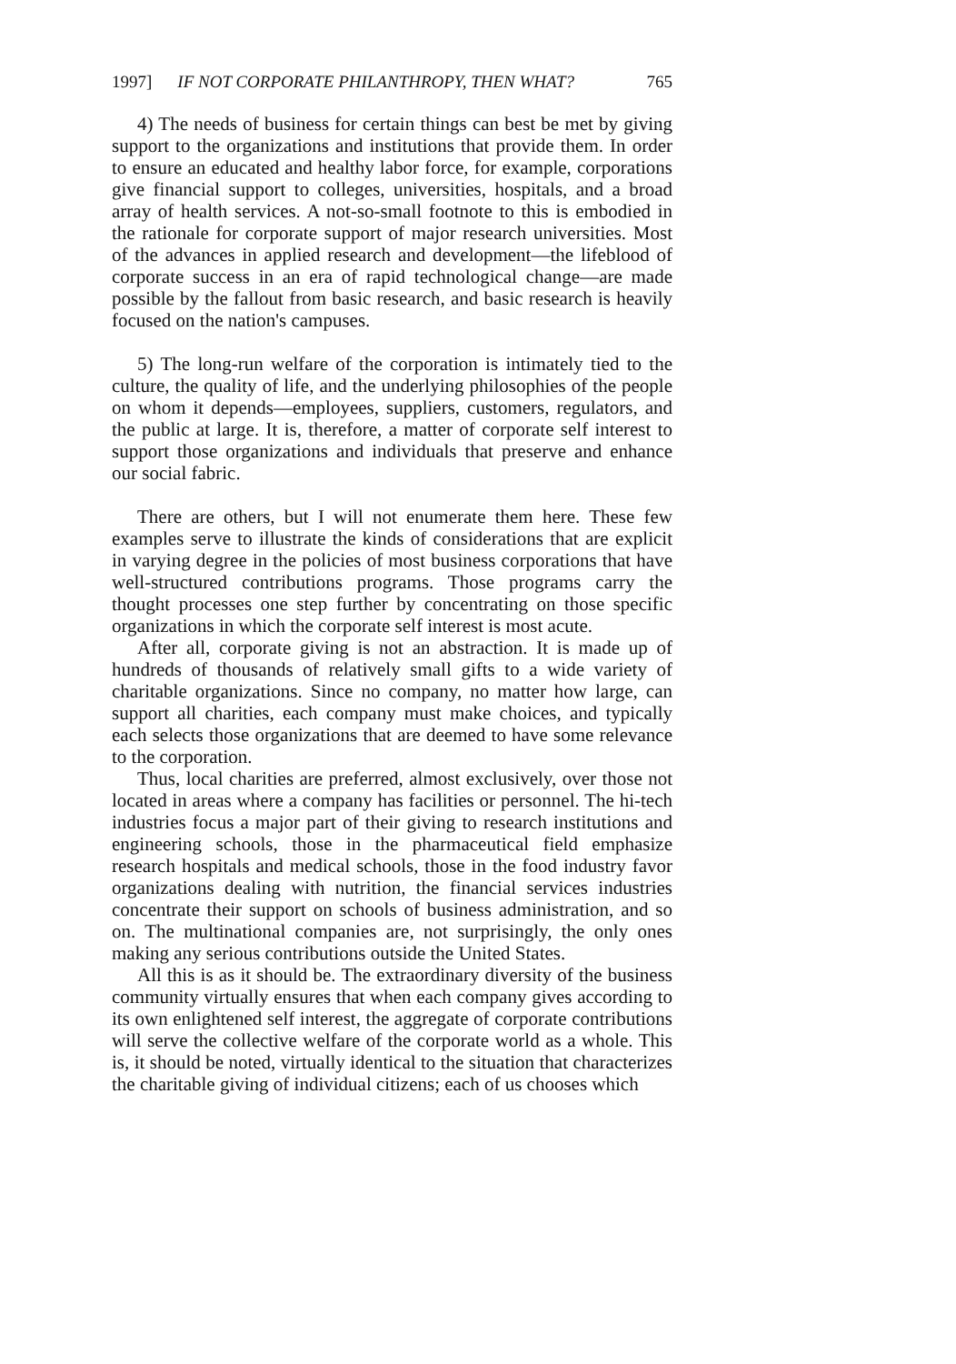1997] IF NOT CORPORATE PHILANTHROPY, THEN WHAT? 765
4) The needs of business for certain things can best be met by giving support to the organizations and institutions that provide them. In order to ensure an educated and healthy labor force, for example, corporations give financial support to colleges, universities, hospitals, and a broad array of health services. A not-so-small footnote to this is embodied in the rationale for corporate support of major research universities. Most of the advances in applied research and development—the lifeblood of corporate success in an era of rapid technological change—are made possible by the fallout from basic research, and basic research is heavily focused on the nation's campuses.
5) The long-run welfare of the corporation is intimately tied to the culture, the quality of life, and the underlying philosophies of the people on whom it depends—employees, suppliers, customers, regulators, and the public at large. It is, therefore, a matter of corporate self interest to support those organizations and individuals that preserve and enhance our social fabric.
There are others, but I will not enumerate them here. These few examples serve to illustrate the kinds of considerations that are explicit in varying degree in the policies of most business corporations that have well-structured contributions programs. Those programs carry the thought processes one step further by concentrating on those specific organizations in which the corporate self interest is most acute.
After all, corporate giving is not an abstraction. It is made up of hundreds of thousands of relatively small gifts to a wide variety of charitable organizations. Since no company, no matter how large, can support all charities, each company must make choices, and typically each selects those organizations that are deemed to have some relevance to the corporation.
Thus, local charities are preferred, almost exclusively, over those not located in areas where a company has facilities or personnel. The hi-tech industries focus a major part of their giving to research institutions and engineering schools, those in the pharmaceutical field emphasize research hospitals and medical schools, those in the food industry favor organizations dealing with nutrition, the financial services industries concentrate their support on schools of business administration, and so on. The multinational companies are, not surprisingly, the only ones making any serious contributions outside the United States.
All this is as it should be. The extraordinary diversity of the business community virtually ensures that when each company gives according to its own enlightened self interest, the aggregate of corporate contributions will serve the collective welfare of the corporate world as a whole. This is, it should be noted, virtually identical to the situation that characterizes the charitable giving of individual citizens; each of us chooses which